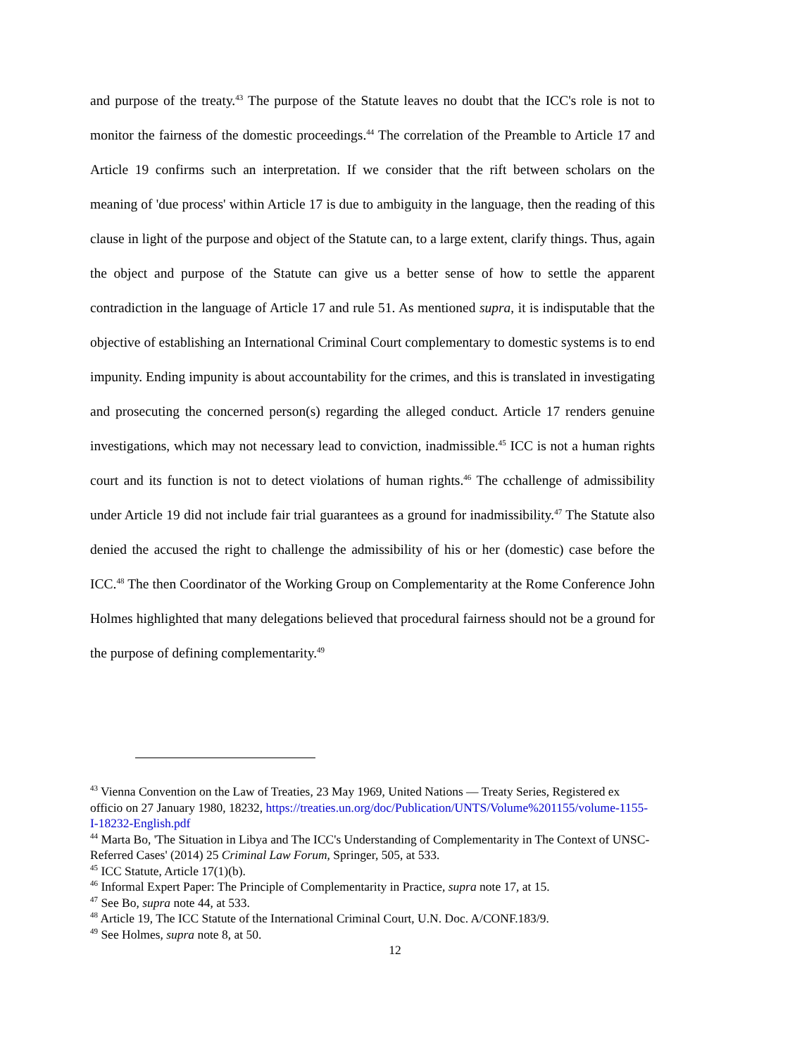and purpose of the treaty.<sup>43</sup> The purpose of the Statute leaves no doubt that the ICC's role is not to monitor the fairness of the domestic proceedings.<sup>44</sup> The correlation of the Preamble to Article 17 and Article 19 confirms such an interpretation. If we consider that the rift between scholars on the meaning of 'due process' within Article 17 is due to ambiguity in the language, then the reading of this clause in light of the purpose and object of the Statute can, to a large extent, clarify things. Thus, again the object and purpose of the Statute can give us a better sense of how to settle the apparent contradiction in the language of Article 17 and rule 51. As mentioned supra, it is indisputable that the objective of establishing an International Criminal Court complementary to domestic systems is to end impunity. Ending impunity is about accountability for the crimes, and this is translated in investigating and prosecuting the concerned person(s) regarding the alleged conduct. Article 17 renders genuine investigations, which may not necessary lead to conviction, inadmissible.<sup>45</sup> ICC is not a human rights court and its function is not to detect violations of human rights.<sup>46</sup> The cchallenge of admissibility under Article 19 did not include fair trial guarantees as a ground for inadmissibility.<sup>47</sup> The Statute also denied the accused the right to challenge the admissibility of his or her (domestic) case before the ICC.<sup>48</sup> The then Coordinator of the Working Group on Complementarity at the Rome Conference John Holmes highlighted that many delegations believed that procedural fairness should not be a ground for the purpose of defining complementarity.<sup>49</sup>
<sup>43</sup> Vienna Convention on the Law of Treaties, 23 May 1969, United Nations — Treaty Series, Registered ex officio on 27 January 1980, 18232, https://treaties.un.org/doc/Publication/UNTS/Volume%201155/volume-1155-I-18232-English.pdf
<sup>44</sup> Marta Bo, 'The Situation in Libya and The ICC's Understanding of Complementarity in The Context of UNSC-Referred Cases' (2014) 25 Criminal Law Forum, Springer, 505, at 533.
<sup>45</sup> ICC Statute, Article 17(1)(b).
<sup>46</sup> Informal Expert Paper: The Principle of Complementarity in Practice, supra note 17, at 15.
<sup>47</sup> See Bo, supra note 44, at 533.
<sup>48</sup> Article 19, The ICC Statute of the International Criminal Court, U.N. Doc. A/CONF.183/9.
<sup>49</sup> See Holmes, supra note 8, at 50.
12